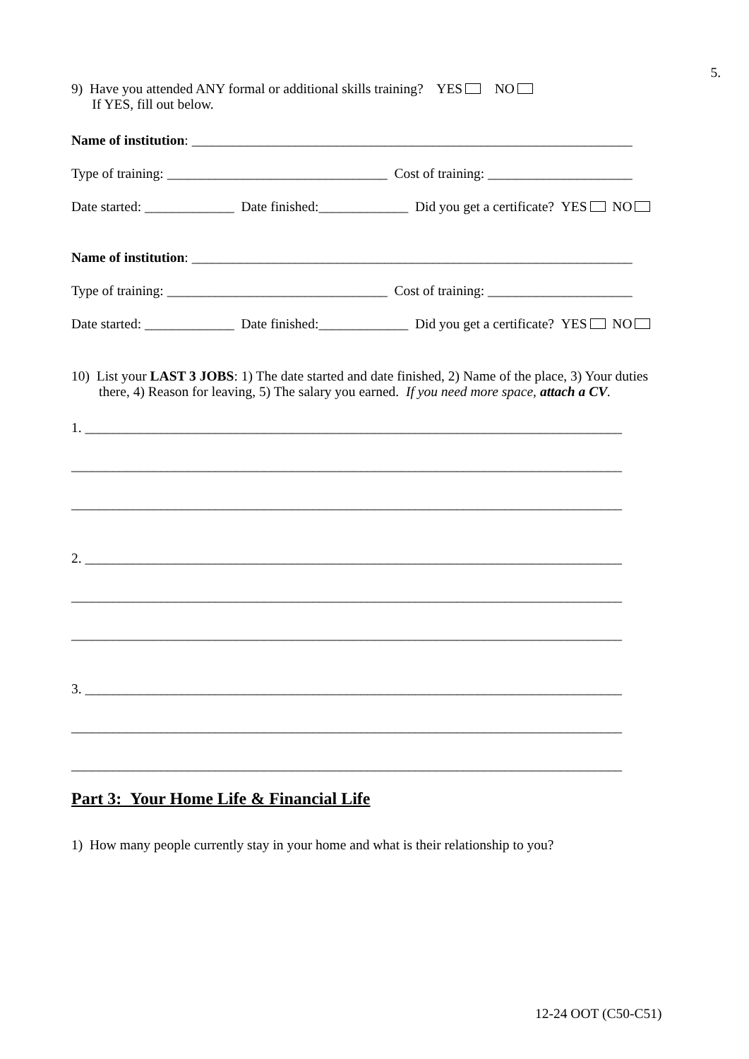5.
9) Have you attended ANY formal or additional skills training? YES NO
If YES, fill out below.
Name of institution: ________________________________________________________________
Type of training: ________________________________ Cost of training: _____________________
Date started: _____________ Date finished:_____________ Did you get a certificate? YES NO
Name of institution: ________________________________________________________________
Type of training: ________________________________ Cost of training: _____________________
Date started: _____________ Date finished:_____________ Did you get a certificate? YES NO
10) List your LAST 3 JOBS: 1) The date started and date finished, 2) Name of the place, 3) Your duties
there, 4) Reason for leaving, 5) The salary you earned. If you need more space, attach a CV.
1. ______________________________________________________________________________
________________________________________________________________________________
________________________________________________________________________________
2. ______________________________________________________________________________
________________________________________________________________________________
________________________________________________________________________________
3. ______________________________________________________________________________
________________________________________________________________________________
________________________________________________________________________________
Part 3: Your Home Life & Financial Life
1) How many people currently stay in your home and what is their relationship to you?
12-24 OOT (C50-C51)